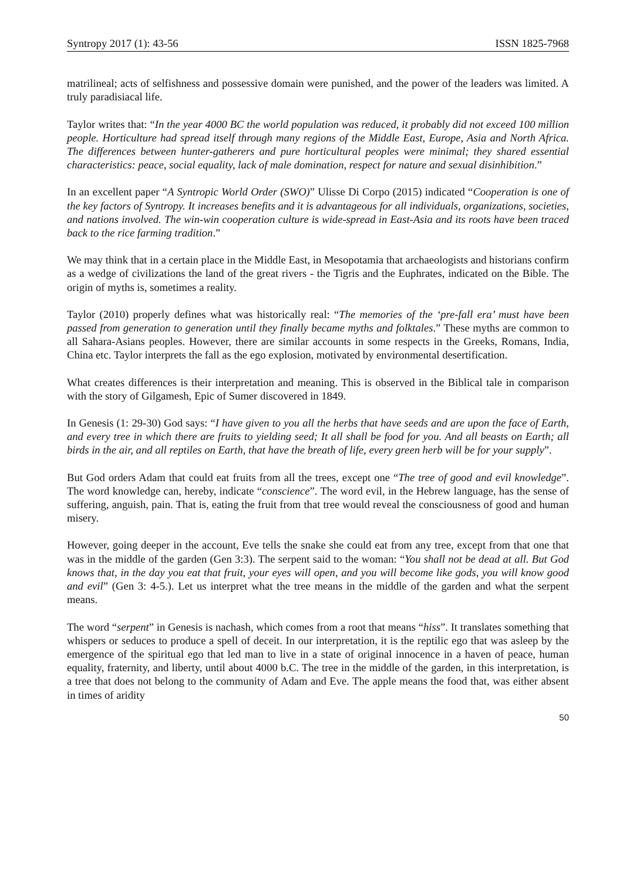Syntropy 2017 (1): 43-56 ISSN 1825-7968
matrilineal; acts of selfishness and possessive domain were punished, and the power of the leaders was limited. A truly paradisiacal life.
Taylor writes that: “In the year 4000 BC the world population was reduced, it probably did not exceed 100 million people. Horticulture had spread itself through many regions of the Middle East, Europe, Asia and North Africa. The differences between hunter-gatherers and pure horticultural peoples were minimal; they shared essential characteristics: peace, social equality, lack of male domination, respect for nature and sexual disinhibition.”
In an excellent paper “A Syntropic World Order (SWO)” Ulisse Di Corpo (2015) indicated “Cooperation is one of the key factors of Syntropy. It increases benefits and it is advantageous for all individuals, organizations, societies, and nations involved. The win-win cooperation culture is wide-spread in East-Asia and its roots have been traced back to the rice farming tradition.”
We may think that in a certain place in the Middle East, in Mesopotamia that archaeologists and historians confirm as a wedge of civilizations the land of the great rivers - the Tigris and the Euphrates, indicated on the Bible. The origin of myths is, sometimes a reality.
Taylor (2010) properly defines what was historically real: “The memories of the ‘pre-fall era’ must have been passed from generation to generation until they finally became myths and folktales.” These myths are common to all Sahara-Asians peoples. However, there are similar accounts in some respects in the Greeks, Romans, India, China etc. Taylor interprets the fall as the ego explosion, motivated by environmental desertification.
What creates differences is their interpretation and meaning. This is observed in the Biblical tale in comparison with the story of Gilgamesh, Epic of Sumer discovered in 1849.
In Genesis (1: 29-30) God says: “I have given to you all the herbs that have seeds and are upon the face of Earth, and every tree in which there are fruits to yielding seed; It all shall be food for you. And all beasts on Earth; all birds in the air, and all reptiles on Earth, that have the breath of life, every green herb will be for your supply”.
But God orders Adam that could eat fruits from all the trees, except one “The tree of good and evil knowledge”. The word knowledge can, hereby, indicate “conscience”. The word evil, in the Hebrew language, has the sense of suffering, anguish, pain. That is, eating the fruit from that tree would reveal the consciousness of good and human misery.
However, going deeper in the account, Eve tells the snake she could eat from any tree, except from that one that was in the middle of the garden (Gen 3:3). The serpent said to the woman: “You shall not be dead at all. But God knows that, in the day you eat that fruit, your eyes will open, and you will become like gods, you will know good and evil” (Gen 3: 4-5.). Let us interpret what the tree means in the middle of the garden and what the serpent means.
The word “serpent” in Genesis is nachash, which comes from a root that means “hiss”. It translates something that whispers or seduces to produce a spell of deceit. In our interpretation, it is the reptilic ego that was asleep by the emergence of the spiritual ego that led man to live in a state of original innocence in a haven of peace, human equality, fraternity, and liberty, until about 4000 b.C. The tree in the middle of the garden, in this interpretation, is a tree that does not belong to the community of Adam and Eve. The apple means the food that, was either absent in times of aridity
50